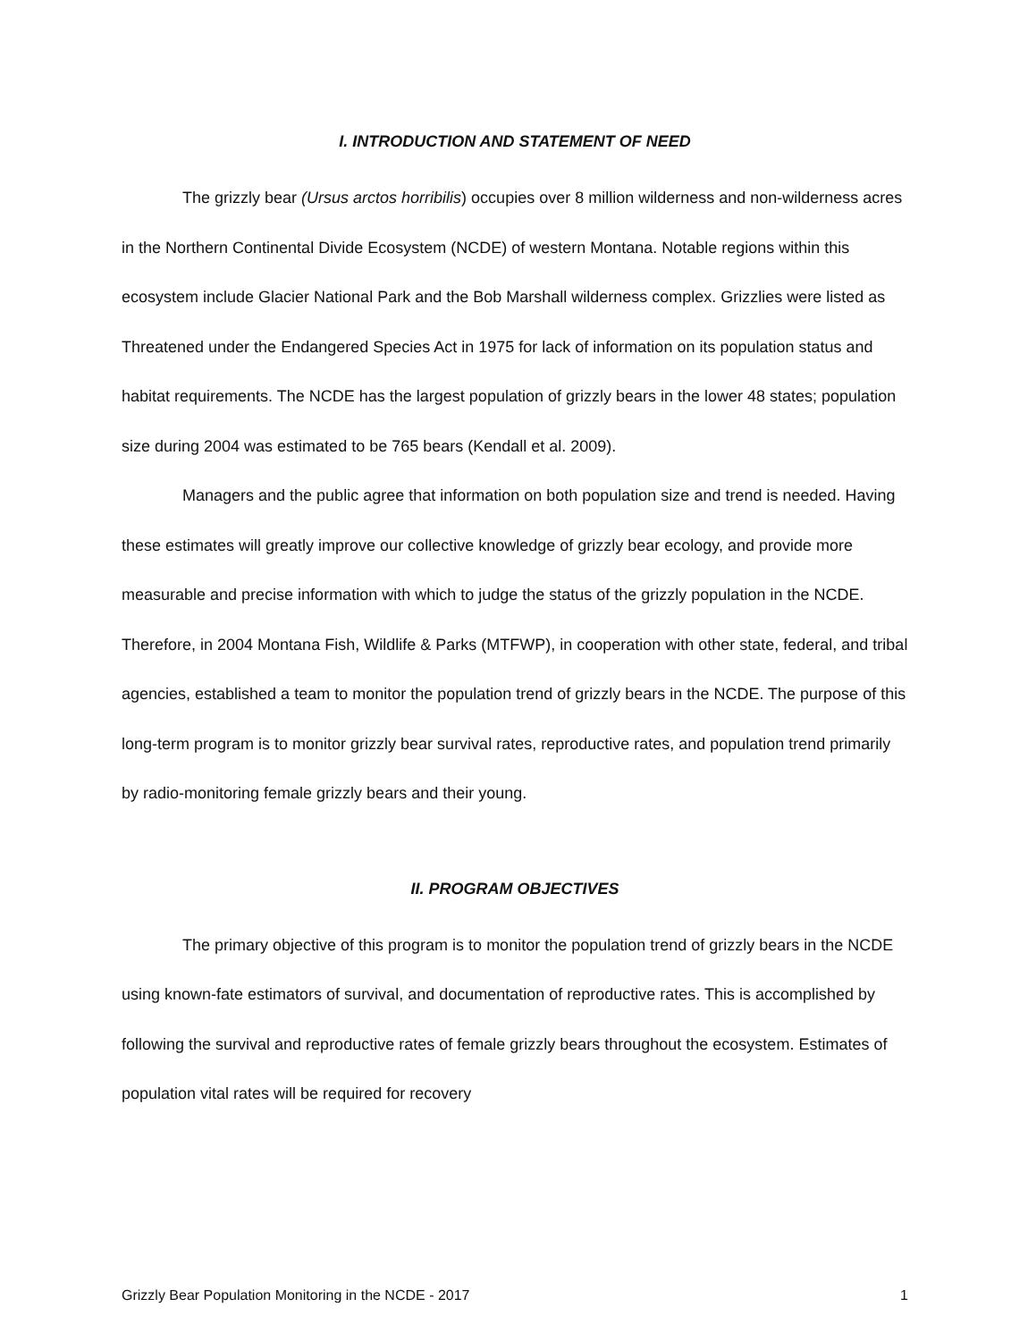I. INTRODUCTION AND STATEMENT OF NEED
The grizzly bear (Ursus arctos horribilis) occupies over 8 million wilderness and non-wilderness acres in the Northern Continental Divide Ecosystem (NCDE) of western Montana. Notable regions within this ecosystem include Glacier National Park and the Bob Marshall wilderness complex. Grizzlies were listed as Threatened under the Endangered Species Act in 1975 for lack of information on its population status and habitat requirements. The NCDE has the largest population of grizzly bears in the lower 48 states; population size during 2004 was estimated to be 765 bears (Kendall et al. 2009).
Managers and the public agree that information on both population size and trend is needed. Having these estimates will greatly improve our collective knowledge of grizzly bear ecology, and provide more measurable and precise information with which to judge the status of the grizzly population in the NCDE. Therefore, in 2004 Montana Fish, Wildlife & Parks (MTFWP), in cooperation with other state, federal, and tribal agencies, established a team to monitor the population trend of grizzly bears in the NCDE. The purpose of this long-term program is to monitor grizzly bear survival rates, reproductive rates, and population trend primarily by radio-monitoring female grizzly bears and their young.
II. PROGRAM OBJECTIVES
The primary objective of this program is to monitor the population trend of grizzly bears in the NCDE using known-fate estimators of survival, and documentation of reproductive rates. This is accomplished by following the survival and reproductive rates of female grizzly bears throughout the ecosystem. Estimates of population vital rates will be required for recovery
Grizzly Bear Population Monitoring in the NCDE - 2017 1